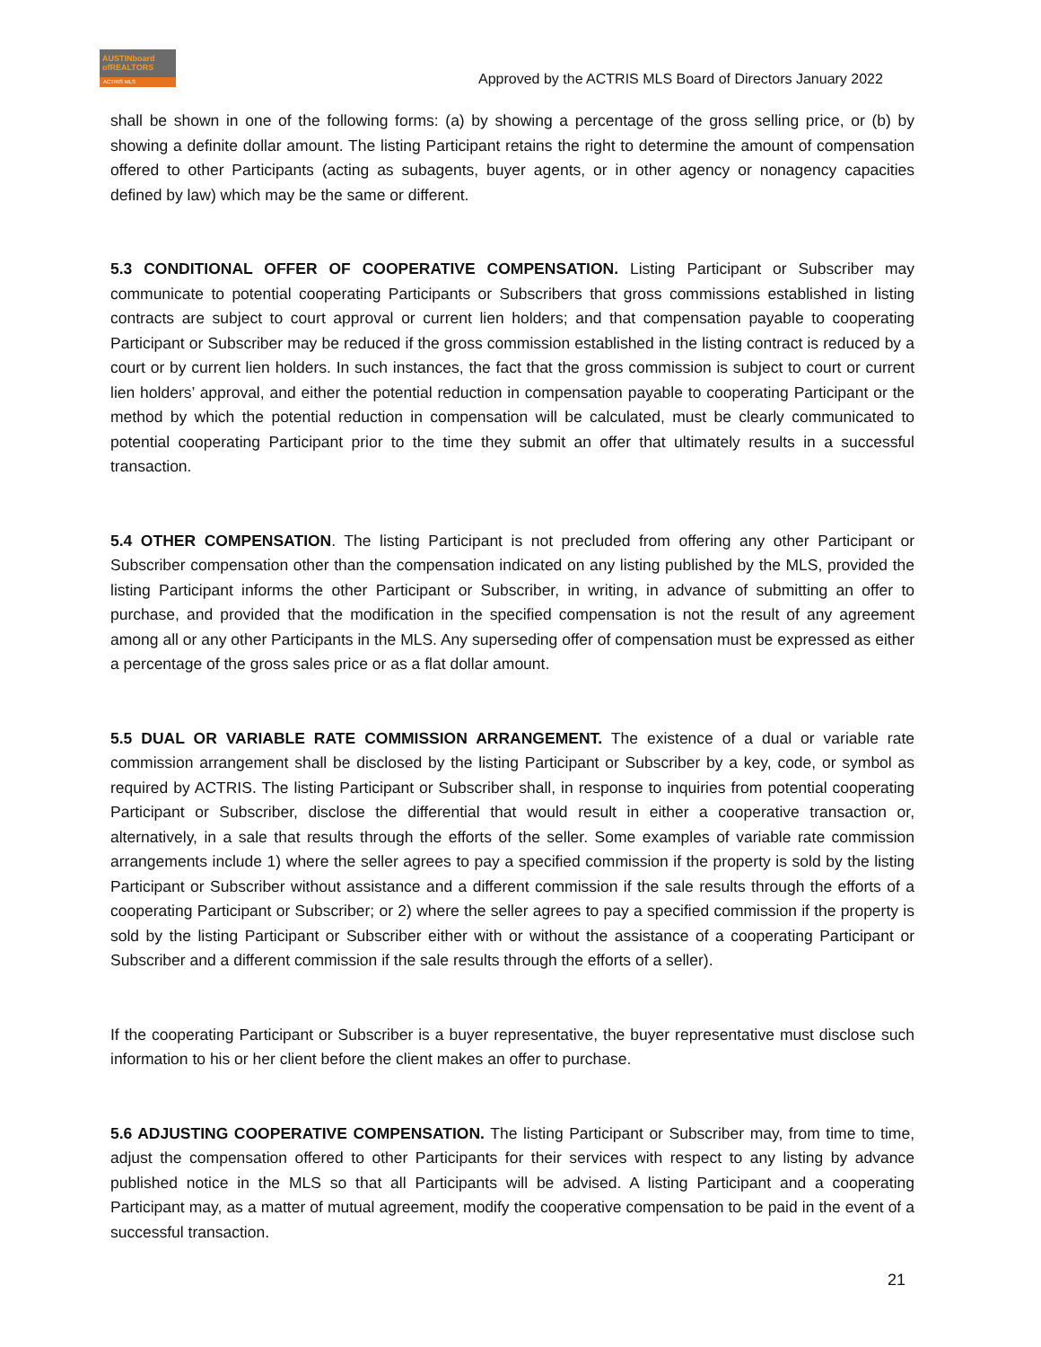AUSTINboard
ofREALTORS
ACTRIS MLS
Approved by the ACTRIS MLS Board of Directors January 2022
shall be shown in one of the following forms: (a) by showing a percentage of the gross selling price, or (b) by showing a definite dollar amount. The listing Participant retains the right to determine the amount of compensation offered to other Participants (acting as subagents, buyer agents, or in other agency or nonagency capacities defined by law) which may be the same or different.
5.3 CONDITIONAL OFFER OF COOPERATIVE COMPENSATION. Listing Participant or Subscriber may communicate to potential cooperating Participants or Subscribers that gross commissions established in listing contracts are subject to court approval or current lien holders; and that compensation payable to cooperating Participant or Subscriber may be reduced if the gross commission established in the listing contract is reduced by a court or by current lien holders. In such instances, the fact that the gross commission is subject to court or current lien holders’ approval, and either the potential reduction in compensation payable to cooperating Participant or the method by which the potential reduction in compensation will be calculated, must be clearly communicated to potential cooperating Participant prior to the time they submit an offer that ultimately results in a successful transaction.
5.4 OTHER COMPENSATION. The listing Participant is not precluded from offering any other Participant or Subscriber compensation other than the compensation indicated on any listing published by the MLS, provided the listing Participant informs the other Participant or Subscriber, in writing, in advance of submitting an offer to purchase, and provided that the modification in the specified compensation is not the result of any agreement among all or any other Participants in the MLS. Any superseding offer of compensation must be expressed as either a percentage of the gross sales price or as a flat dollar amount.
5.5 DUAL OR VARIABLE RATE COMMISSION ARRANGEMENT. The existence of a dual or variable rate commission arrangement shall be disclosed by the listing Participant or Subscriber by a key, code, or symbol as required by ACTRIS. The listing Participant or Subscriber shall, in response to inquiries from potential cooperating Participant or Subscriber, disclose the differential that would result in either a cooperative transaction or, alternatively, in a sale that results through the efforts of the seller. Some examples of variable rate commission arrangements include 1) where the seller agrees to pay a specified commission if the property is sold by the listing Participant or Subscriber without assistance and a different commission if the sale results through the efforts of a cooperating Participant or Subscriber; or 2) where the seller agrees to pay a specified commission if the property is sold by the listing Participant or Subscriber either with or without the assistance of a cooperating Participant or Subscriber and a different commission if the sale results through the efforts of a seller).
If the cooperating Participant or Subscriber is a buyer representative, the buyer representative must disclose such information to his or her client before the client makes an offer to purchase.
5.6 ADJUSTING COOPERATIVE COMPENSATION. The listing Participant or Subscriber may, from time to time, adjust the compensation offered to other Participants for their services with respect to any listing by advance published notice in the MLS so that all Participants will be advised. A listing Participant and a cooperating Participant may, as a matter of mutual agreement, modify the cooperative compensation to be paid in the event of a successful transaction.
21